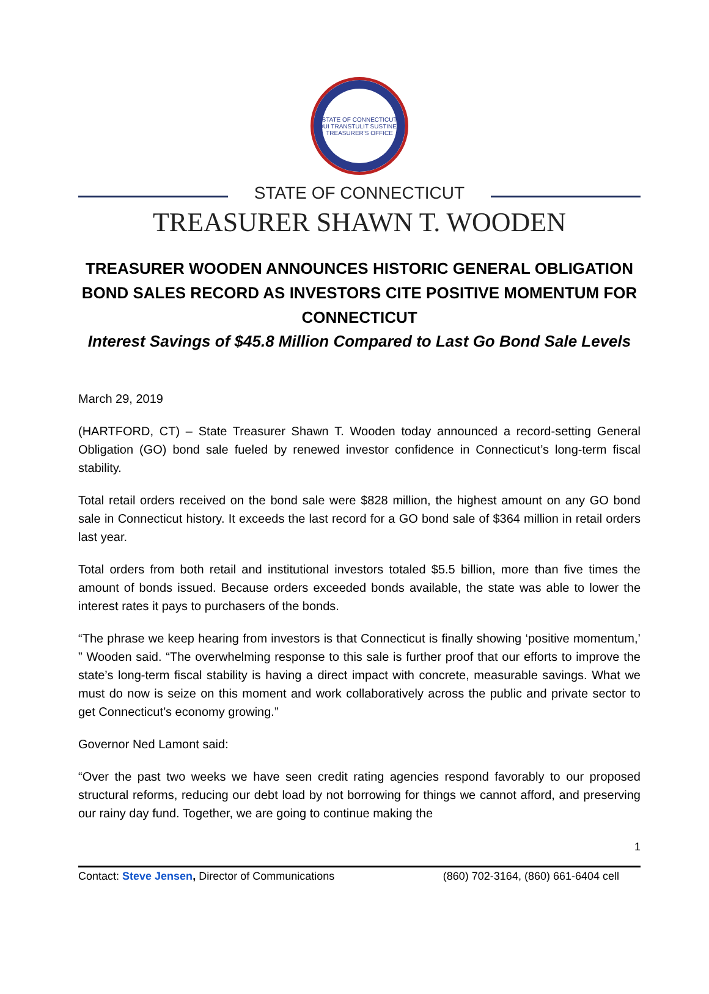STATE OF CONNECTICUT
QUI TRANSTULIT SUSTINET
TREASURER'S OFFICE
STATE OF CONNECTICUT
TREASURER SHAWN T. WOODEN
TREASURER WOODEN ANNOUNCES HISTORIC GENERAL OBLIGATION BOND SALES RECORD AS INVESTORS CITE POSITIVE MOMENTUM FOR CONNECTICUT
Interest Savings of $45.8 Million Compared to Last Go Bond Sale Levels
March 29, 2019
(HARTFORD, CT) – State Treasurer Shawn T. Wooden today announced a record-setting General Obligation (GO) bond sale fueled by renewed investor confidence in Connecticut’s long-term fiscal stability.
Total retail orders received on the bond sale were $828 million, the highest amount on any GO bond sale in Connecticut history. It exceeds the last record for a GO bond sale of $364 million in retail orders last year.
Total orders from both retail and institutional investors totaled $5.5 billion, more than five times the amount of bonds issued. Because orders exceeded bonds available, the state was able to lower the interest rates it pays to purchasers of the bonds.
“The phrase we keep hearing from investors is that Connecticut is finally showing ‘positive momentum,’ ” Wooden said. “The overwhelming response to this sale is further proof that our efforts to improve the state’s long-term fiscal stability is having a direct impact with concrete, measurable savings. What we must do now is seize on this moment and work collaboratively across the public and private sector to get Connecticut’s economy growing.”
Governor Ned Lamont said:
“Over the past two weeks we have seen credit rating agencies respond favorably to our proposed structural reforms, reducing our debt load by not borrowing for things we cannot afford, and preserving our rainy day fund. Together, we are going to continue making the
1
Contact: Steve Jensen, Director of Communications (860) 702-3164, (860) 661-6404 cell